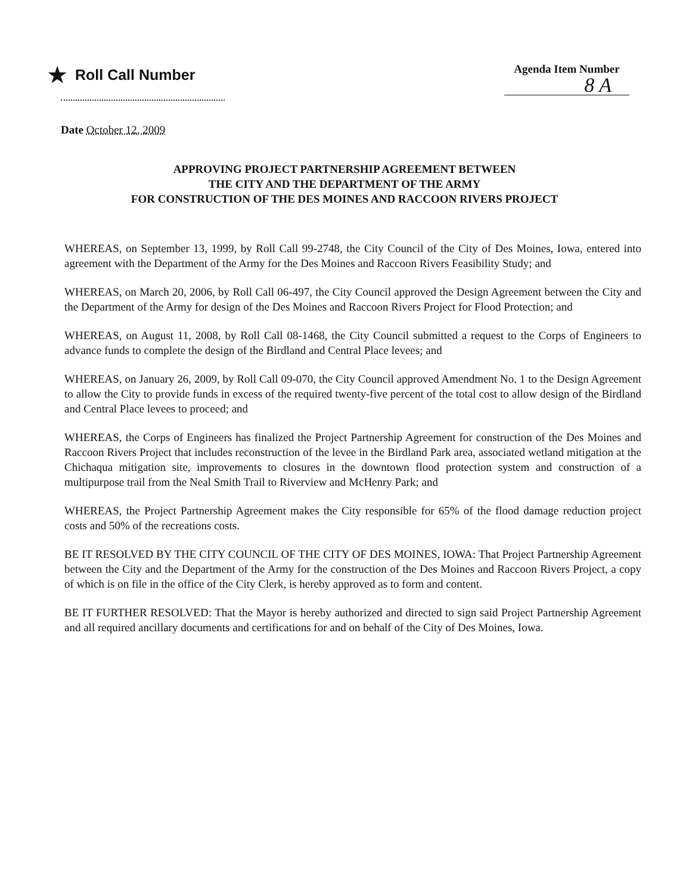★ Roll Call Number
Agenda Item Number
8 A
Date October 12, 2009
APPROVING PROJECT PARTNERSHIP AGREEMENT BETWEEN
THE CITY AND THE DEPARTMENT OF THE ARMY
FOR CONSTRUCTION OF THE DES MOINES AND RACCOON RIVERS PROJECT
WHEREAS, on September 13, 1999, by Roll Call 99-2748, the City Council of the City of Des Moines, Iowa, entered into agreement with the Department of the Army for the Des Moines and Raccoon Rivers Feasibility Study; and
WHEREAS, on March 20, 2006, by Roll Call 06-497, the City Council approved the Design Agreement between the City and the Department of the Army for design of the Des Moines and Raccoon Rivers Project for Flood Protection; and
WHEREAS, on August 11, 2008, by Roll Call 08-1468, the City Council submitted a request to the Corps of Engineers to advance funds to complete the design of the Birdland and Central Place levees; and
WHEREAS, on January 26, 2009, by Roll Call 09-070, the City Council approved Amendment No. 1 to the Design Agreement to allow the City to provide funds in excess of the required twenty-five percent of the total cost to allow design of the Birdland and Central Place levees to proceed; and
WHEREAS, the Corps of Engineers has finalized the Project Partnership Agreement for construction of the Des Moines and Raccoon Rivers Project that includes reconstruction of the levee in the Birdland Park area, associated wetland mitigation at the Chichaqua mitigation site, improvements to closures in the downtown flood protection system and construction of a multipurpose trail from the Neal Smith Trail to Riverview and McHenry Park; and
WHEREAS, the Project Partnership Agreement makes the City responsible for 65% of the flood damage reduction project costs and 50% of the recreations costs.
BE IT RESOLVED BY THE CITY COUNCIL OF THE CITY OF DES MOINES, IOWA: That Project Partnership Agreement between the City and the Department of the Army for the construction of the Des Moines and Raccoon Rivers Project, a copy of which is on file in the office of the City Clerk, is hereby approved as to form and content.
BE IT FURTHER RESOLVED: That the Mayor is hereby authorized and directed to sign said Project Partnership Agreement and all required ancillary documents and certifications for and on behalf of the City of Des Moines, Iowa.